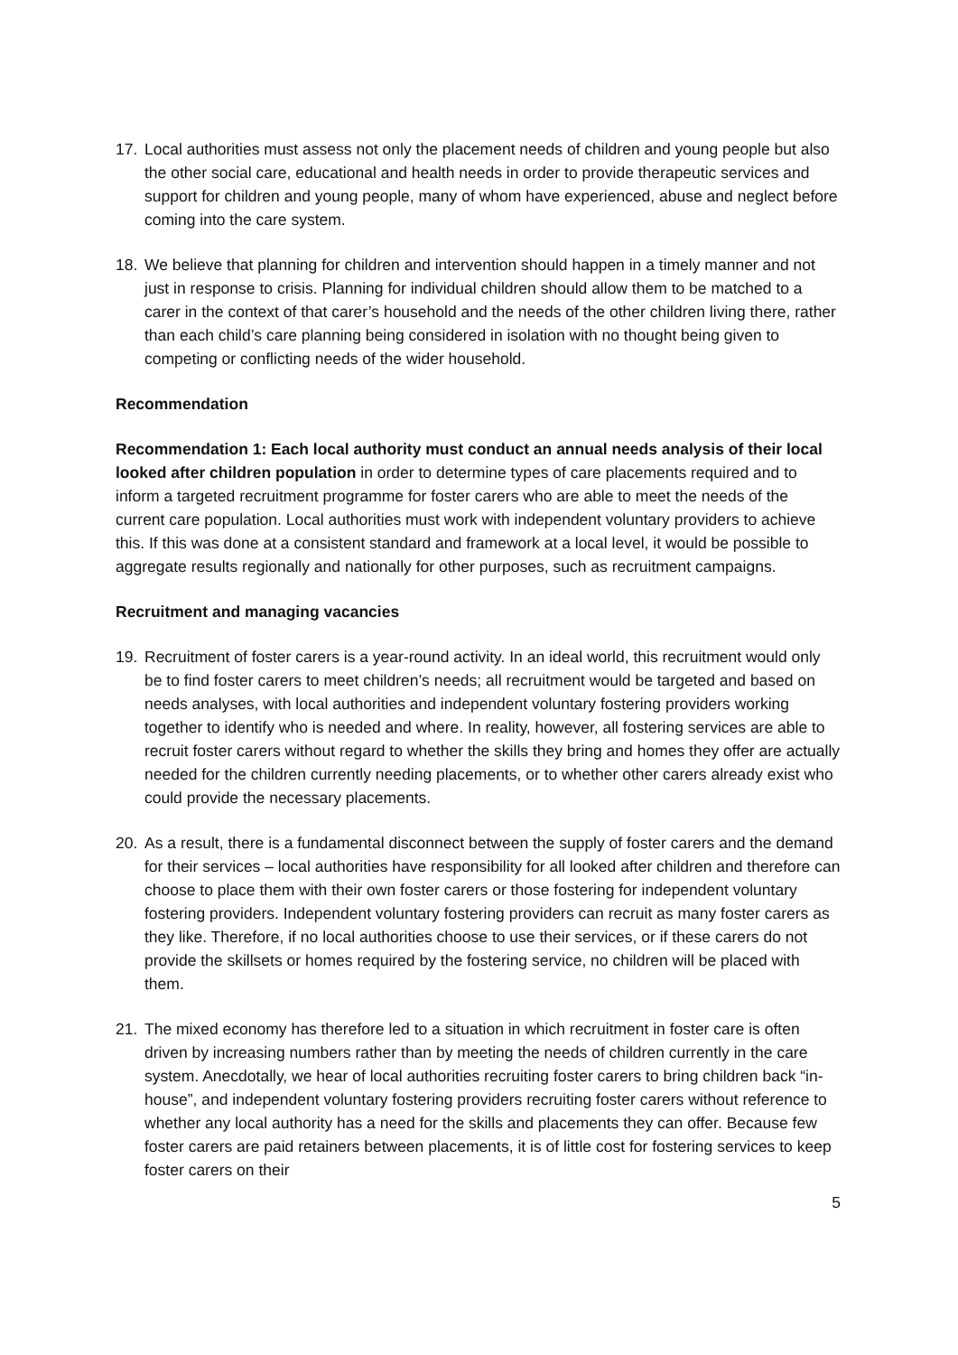17. Local authorities must assess not only the placement needs of children and young people but also the other social care, educational and health needs in order to provide therapeutic services and support for children and young people, many of whom have experienced, abuse and neglect before coming into the care system.
18. We believe that planning for children and intervention should happen in a timely manner and not just in response to crisis. Planning for individual children should allow them to be matched to a carer in the context of that carer’s household and the needs of the other children living there, rather than each child’s care planning being considered in isolation with no thought being given to competing or conflicting needs of the wider household.
Recommendation
Recommendation 1: Each local authority must conduct an annual needs analysis of their local looked after children population in order to determine types of care placements required and to inform a targeted recruitment programme for foster carers who are able to meet the needs of the current care population. Local authorities must work with independent voluntary providers to achieve this. If this was done at a consistent standard and framework at a local level, it would be possible to aggregate results regionally and nationally for other purposes, such as recruitment campaigns.
Recruitment and managing vacancies
19. Recruitment of foster carers is a year-round activity. In an ideal world, this recruitment would only be to find foster carers to meet children’s needs; all recruitment would be targeted and based on needs analyses, with local authorities and independent voluntary fostering providers working together to identify who is needed and where. In reality, however, all fostering services are able to recruit foster carers without regard to whether the skills they bring and homes they offer are actually needed for the children currently needing placements, or to whether other carers already exist who could provide the necessary placements.
20. As a result, there is a fundamental disconnect between the supply of foster carers and the demand for their services – local authorities have responsibility for all looked after children and therefore can choose to place them with their own foster carers or those fostering for independent voluntary fostering providers. Independent voluntary fostering providers can recruit as many foster carers as they like. Therefore, if no local authorities choose to use their services, or if these carers do not provide the skillsets or homes required by the fostering service, no children will be placed with them.
21. The mixed economy has therefore led to a situation in which recruitment in foster care is often driven by increasing numbers rather than by meeting the needs of children currently in the care system. Anecdotally, we hear of local authorities recruiting foster carers to bring children back “in-house”, and independent voluntary fostering providers recruiting foster carers without reference to whether any local authority has a need for the skills and placements they can offer. Because few foster carers are paid retainers between placements, it is of little cost for fostering services to keep foster carers on their
5